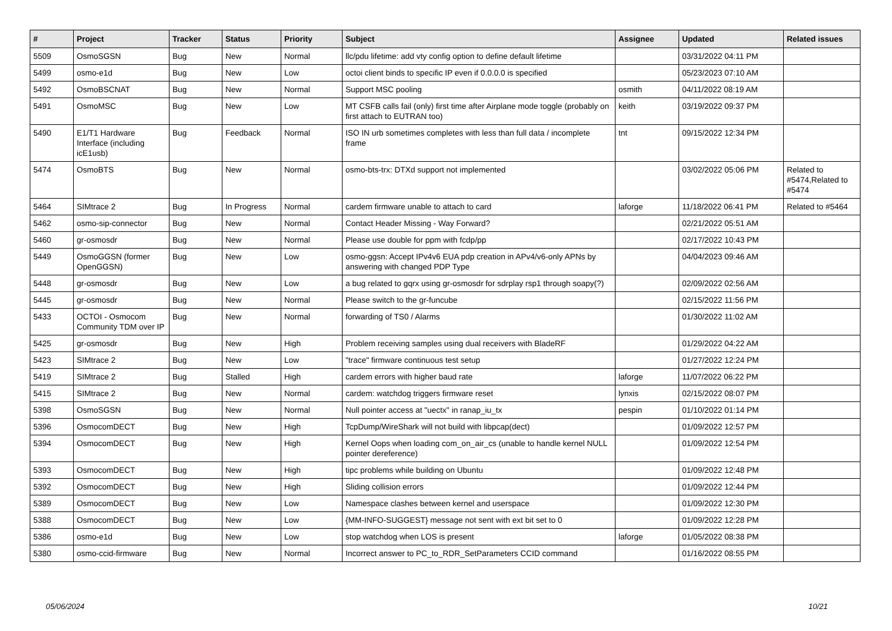| # | Project | Tracker | Status | Priority | Subject | Assignee | Updated | Related issues |
| --- | --- | --- | --- | --- | --- | --- | --- | --- |
| 5509 | OsmoSGSN | Bug | New | Normal | llc/pdu lifetime: add vty config option to define default lifetime | | 03/31/2022 04:11 PM | |
| 5499 | osmo-e1d | Bug | New | Low | octoi client binds to specific IP even if 0.0.0.0 is specified | | 05/23/2023 07:10 AM | |
| 5492 | OsmoBSCNAT | Bug | New | Normal | Support MSC pooling | osmith | 04/11/2022 08:19 AM | |
| 5491 | OsmoMSC | Bug | New | Low | MT CSFB calls fail (only) first time after Airplane mode toggle (probably on first attach to EUTRAN too) | keith | 03/19/2022 09:37 PM | |
| 5490 | E1/T1 Hardware Interface (including icE1usb) | Bug | Feedback | Normal | ISO IN urb sometimes completes with less than full data / incomplete frame | tnt | 09/15/2022 12:34 PM | |
| 5474 | OsmoBTS | Bug | New | Normal | osmo-bts-trx: DTXd support not implemented | | 03/02/2022 05:06 PM | Related to #5474,Related to #5474 |
| 5464 | SIMtrace 2 | Bug | In Progress | Normal | cardem firmware unable to attach to card | laforge | 11/18/2022 06:41 PM | Related to #5464 |
| 5462 | osmo-sip-connector | Bug | New | Normal | Contact Header Missing - Way Forward? | | 02/21/2022 05:51 AM | |
| 5460 | gr-osmosdr | Bug | New | Normal | Please use double for ppm with fcdp/pp | | 02/17/2022 10:43 PM | |
| 5449 | OsmoGGSN (former OpenGGSN) | Bug | New | Low | osmo-ggsn: Accept IPv4v6 EUA pdp creation in APv4/v6-only APNs by answering with changed PDP Type | | 04/04/2023 09:46 AM | |
| 5448 | gr-osmosdr | Bug | New | Low | a bug related to gqrx using gr-osmosdr for sdrplay rsp1 through soapy(?) | | 02/09/2022 02:56 AM | |
| 5445 | gr-osmosdr | Bug | New | Normal | Please switch to the gr-funcube | | 02/15/2022 11:56 PM | |
| 5433 | OCTOI - Osmocom Community TDM over IP | Bug | New | Normal | forwarding of TS0 / Alarms | | 01/30/2022 11:02 AM | |
| 5425 | gr-osmosdr | Bug | New | High | Problem receiving samples using dual receivers with BladeRF | | 01/29/2022 04:22 AM | |
| 5423 | SIMtrace 2 | Bug | New | Low | "trace" firmware continuous test setup | | 01/27/2022 12:24 PM | |
| 5419 | SIMtrace 2 | Bug | Stalled | High | cardem errors with higher baud rate | laforge | 11/07/2022 06:22 PM | |
| 5415 | SIMtrace 2 | Bug | New | Normal | cardem: watchdog triggers firmware reset | lynxis | 02/15/2022 08:07 PM | |
| 5398 | OsmoSGSN | Bug | New | Normal | Null pointer access at "uectx" in ranap_iu_tx | pespin | 01/10/2022 01:14 PM | |
| 5396 | OsmocomDECT | Bug | New | High | TcpDump/WireShark will not build with libpcap(dect) | | 01/09/2022 12:57 PM | |
| 5394 | OsmocomDECT | Bug | New | High | Kernel Oops when loading com_on_air_cs (unable to handle kernel NULL pointer dereference) | | 01/09/2022 12:54 PM | |
| 5393 | OsmocomDECT | Bug | New | High | tipc problems while building on Ubuntu | | 01/09/2022 12:48 PM | |
| 5392 | OsmocomDECT | Bug | New | High | Sliding collision errors | | 01/09/2022 12:44 PM | |
| 5389 | OsmocomDECT | Bug | New | Low | Namespace clashes between kernel and userspace | | 01/09/2022 12:30 PM | |
| 5388 | OsmocomDECT | Bug | New | Low | {MM-INFO-SUGGEST} message not sent with ext bit set to 0 | | 01/09/2022 12:28 PM | |
| 5386 | osmo-e1d | Bug | New | Low | stop watchdog when LOS is present | laforge | 01/05/2022 08:38 PM | |
| 5380 | osmo-ccid-firmware | Bug | New | Normal | Incorrect answer to PC_to_RDR_SetParameters CCID command | | 01/16/2022 08:55 PM | |
05/06/2024 10/21